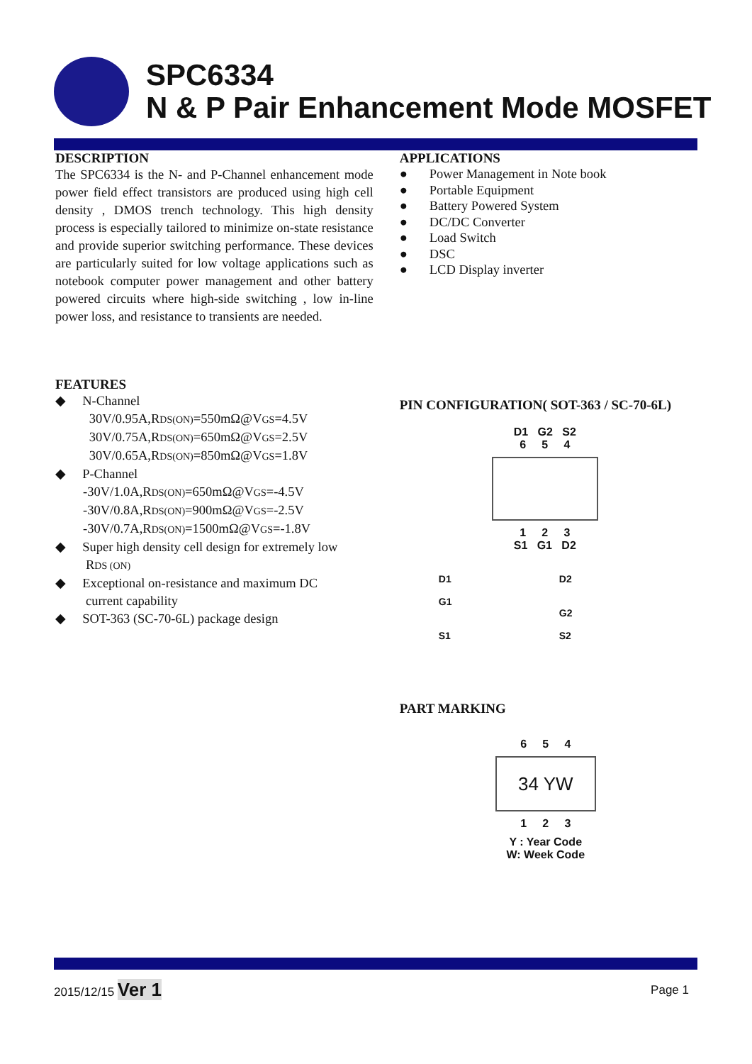SPC6334
N & P Pair Enhancement Mode MOSFET
DESCRIPTION
The SPC6334 is the N- and P-Channel enhancement mode power field effect transistors are produced using high cell density , DMOS trench technology. This high density process is especially tailored to minimize on-state resistance and provide superior switching performance. These devices are particularly suited for low voltage applications such as notebook computer power management and other battery powered circuits where high-side switching , low in-line power loss, and resistance to transients are needed.
FEATURES
◆ N-Channel
30V/0.95A,RDS(ON)=550mΩ@VGS=4.5V
30V/0.75A,RDS(ON)=650mΩ@VGS=2.5V
30V/0.65A,RDS(ON)=850mΩ@VGS=1.8V
◆ P-Channel
-30V/1.0A,RDS(ON)=650mΩ@VGS=-4.5V
-30V/0.8A,RDS(ON)=900mΩ@VGS=-2.5V
-30V/0.7A,RDS(ON)=1500mΩ@VGS=-1.8V
◆ Super high density cell design for extremely low
RDS (ON)
◆ Exceptional on-resistance and maximum DC
current capability
◆ SOT-363 (SC-70-6L) package design
APPLICATIONS
● Power Management in Note book
● Portable Equipment
● Battery Powered System
● DC/DC Converter
● Load Switch
● DSC
● LCD Display inverter
PIN CONFIGURATION( SOT-363 / SC-70-6L)
D1 G2 S2
6 5 4
1 2 3
S1 G1 D2
D1
G1
S1
D2
G2
S2
PART MARKING
6 5 4
34 YW
1 2 3
Y : Year Code
W: Week Code
2015/12/15 Ver 1
Page 1